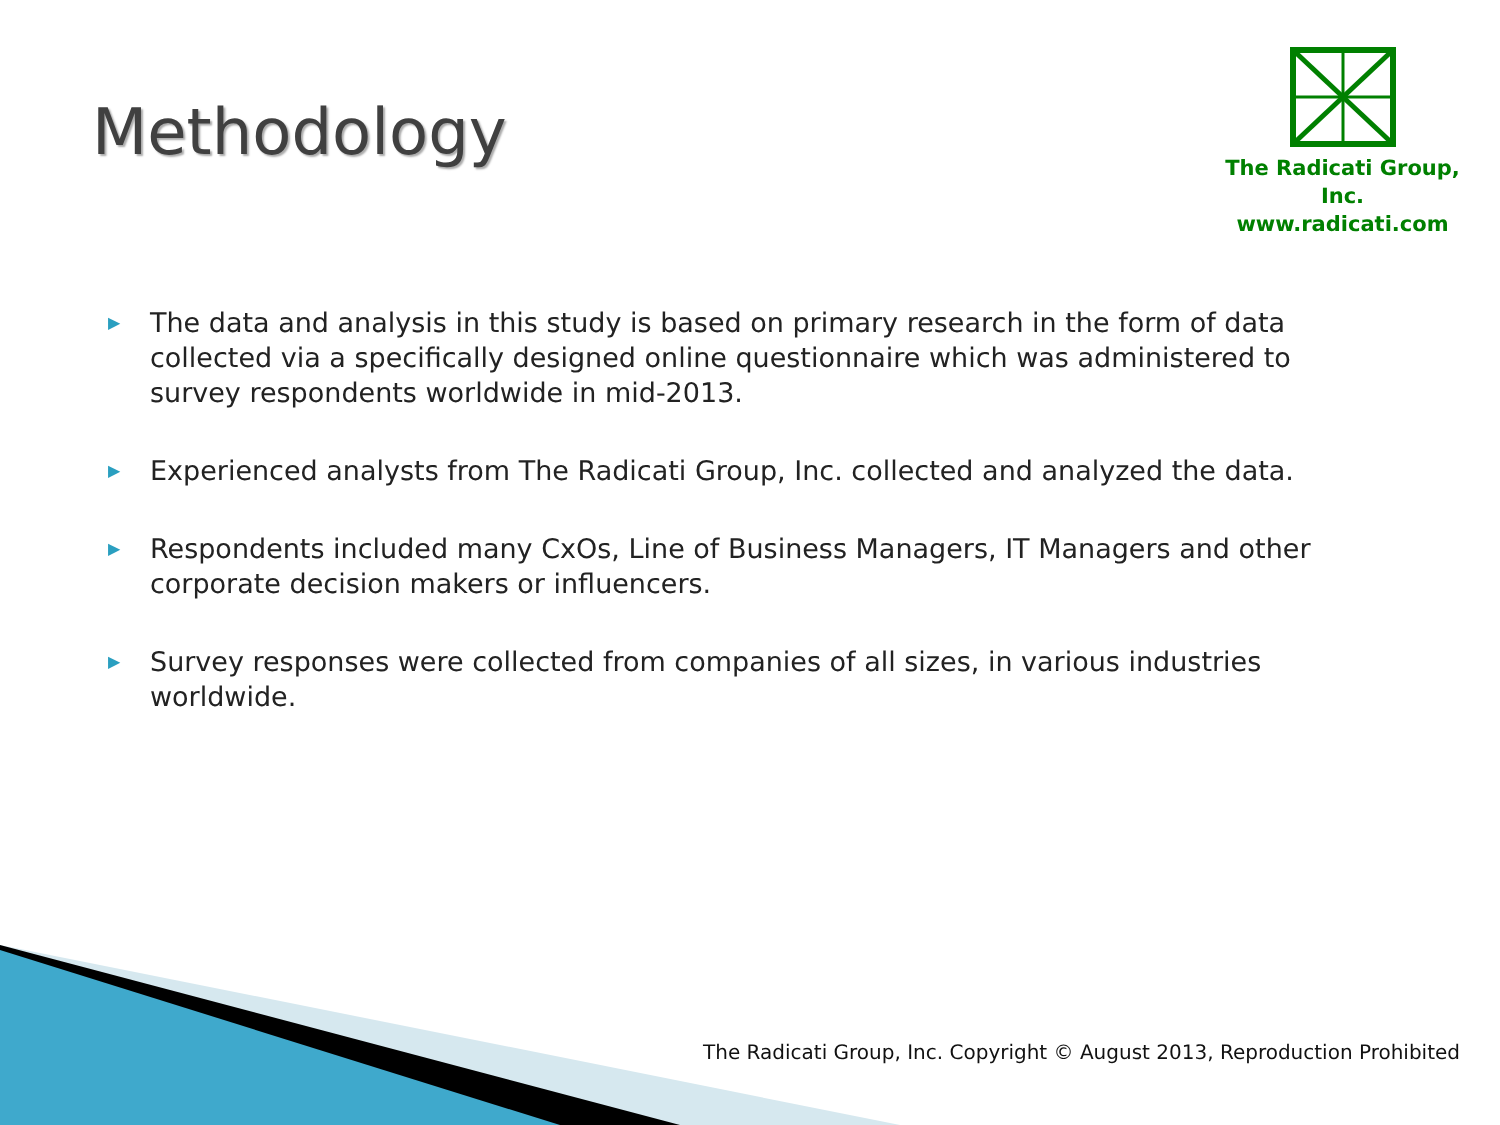Methodology
The Radicati Group, Inc.
www.radicati.com
▶ The data and analysis in this study is based on primary research in the form of data collected via a specifically designed online questionnaire which was administered to survey respondents worldwide in mid-2013.
▶ Experienced analysts from The Radicati Group, Inc. collected and analyzed the data.
▶ Respondents included many CxOs, Line of Business Managers, IT Managers and other corporate decision makers or influencers.
▶ Survey responses were collected from companies of all sizes, in various industries worldwide.
The Radicati Group, Inc. Copyright © August 2013, Reproduction Prohibited